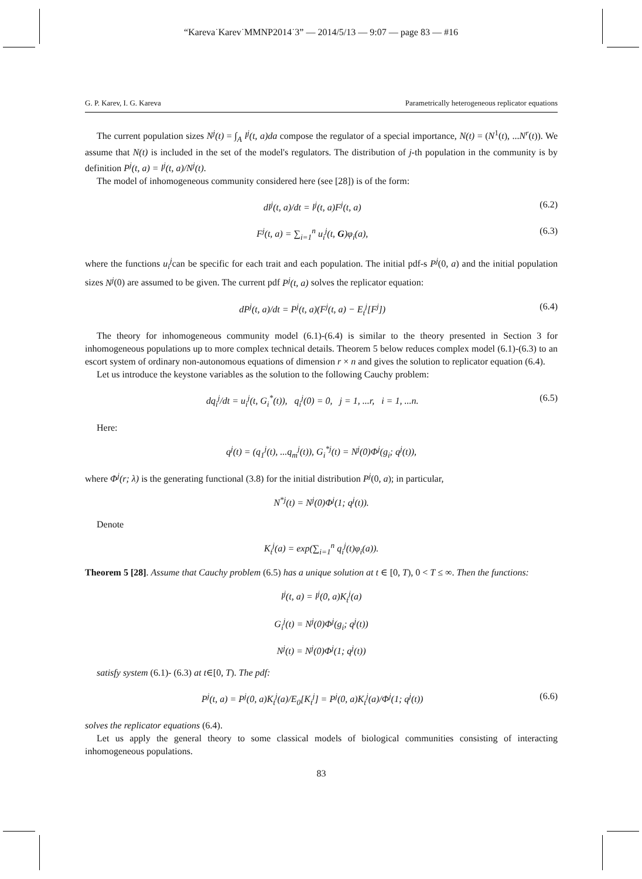“Kareva˙Karev˙MMNP2014˙3” — 2014/5/13 — 9:07 — page 83 — #16
G. P. Karev, I. G. Kareva Parametrically heterogeneous replicator equations
The current population sizes N<sup>j</sup>(t) = ∫<sub>A</sub> l<sup>j</sup>(t, a)da compose the regulator of a special importance, N(t) = (N<sup>1</sup>(t), ...N<sup>r</sup>(t)). We assume that N(t) is included in the set of the model's regulators. The distribution of j-th population in the community is by definition P<sup>j</sup>(t, a) = l<sup>j</sup>(t, a)/N<sup>j</sup>(t).
The model of inhomogeneous community considered here (see [28]) is of the form:
dl<sup>j</sup>(t, a)/dt = l<sup>j</sup>(t, a)F<sup>j</sup>(t, a) (6.2)
F<sup>j</sup>(t, a) = ∑<sub>i=1</sub><sup>n</sup> u<sub>i</sub><sup>j</sup>(t, G)φ<sub>i</sub>(a), (6.3)
where the functions u<sub>i</sub><sup>j</sup>can be specific for each trait and each population. The initial pdf-s P<sup>j</sup>(0, a) and the initial population sizes N<sup>j</sup>(0) are assumed to be given. The current pdf P<sup>j</sup>(t, a) solves the replicator equation:
dP<sup>j</sup>(t, a)/dt = P<sup>j</sup>(t, a)(F<sup>j</sup>(t, a) − E<sub>t</sub><sup>j</sup>[F<sup>j</sup>]) (6.4)
The theory for inhomogeneous community model (6.1)-(6.4) is similar to the theory presented in Section 3 for inhomogeneous populations up to more complex technical details. Theorem 5 below reduces complex model (6.1)-(6.3) to an escort system of ordinary non-autonomous equations of dimension r × n and gives the solution to replicator equation (6.4).
Let us introduce the keystone variables as the solution to the following Cauchy problem:
dq<sub>i</sub><sup>j</sup>/dt = u<sub>i</sub><sup>j</sup>(t, G<sub>i</sub><sup>*</sup>(t)), q<sub>i</sub><sup>j</sup>(0) = 0, j = 1, ...r, i = 1, ...n. (6.5)
Here:
q<sup>j</sup>(t) = (q<sub>1</sub><sup>j</sup>(t), ...q<sub>m</sub><sup>j</sup>(t)), G<sub>i</sub><sup>*j</sup>(t) = N<sup>j</sup>(0)Φ<sup>j</sup>(g<sub>i</sub>; q<sup>j</sup>(t)),
where Φ<sup>j</sup>(r; λ) is the generating functional (3.8) for the initial distribution P<sup>j</sup>(0, a); in particular,
N<sup>*j</sup>(t) = N<sup>j</sup>(0)Φ<sup>j</sup>(1; q<sup>j</sup>(t)).
Denote
K<sub>t</sub><sup>j</sup>(a) = exp(∑<sub>i=1</sub><sup>n</sup> q<sub>i</sub><sup>j</sup>(t)φ<sub>i</sub>(a)).
Theorem 5 [28]. Assume that Cauchy problem (6.5) has a unique solution at t ∈ [0, T), 0 < T ≤ ∞. Then the functions:
l<sup>j</sup>(t, a) = l<sup>j</sup>(0, a)K<sub>t</sub><sup>j</sup>(a)
G<sub>i</sub><sup>j</sup>(t) = N<sup>j</sup>(0)Φ<sup>j</sup>(g<sub>i</sub>; q<sup>j</sup>(t))
N<sup>j</sup>(t) = N<sup>j</sup>(0)Φ<sup>j</sup>(1; q<sup>j</sup>(t))
satisfy system (6.1)- (6.3) at t∈[0, T). The pdf:
P<sup>j</sup>(t, a) = P<sup>j</sup>(0, a)K<sub>t</sub><sup>j</sup>(a)/E<sub>0</sub>[K<sub>t</sub><sup>j</sup>] = P<sup>j</sup>(0, a)K<sub>t</sub><sup>j</sup>(a)/Φ<sup>j</sup>(1; q<sup>j</sup>(t)) (6.6)
solves the replicator equations (6.4).
Let us apply the general theory to some classical models of biological communities consisting of interacting inhomogeneous populations.
83